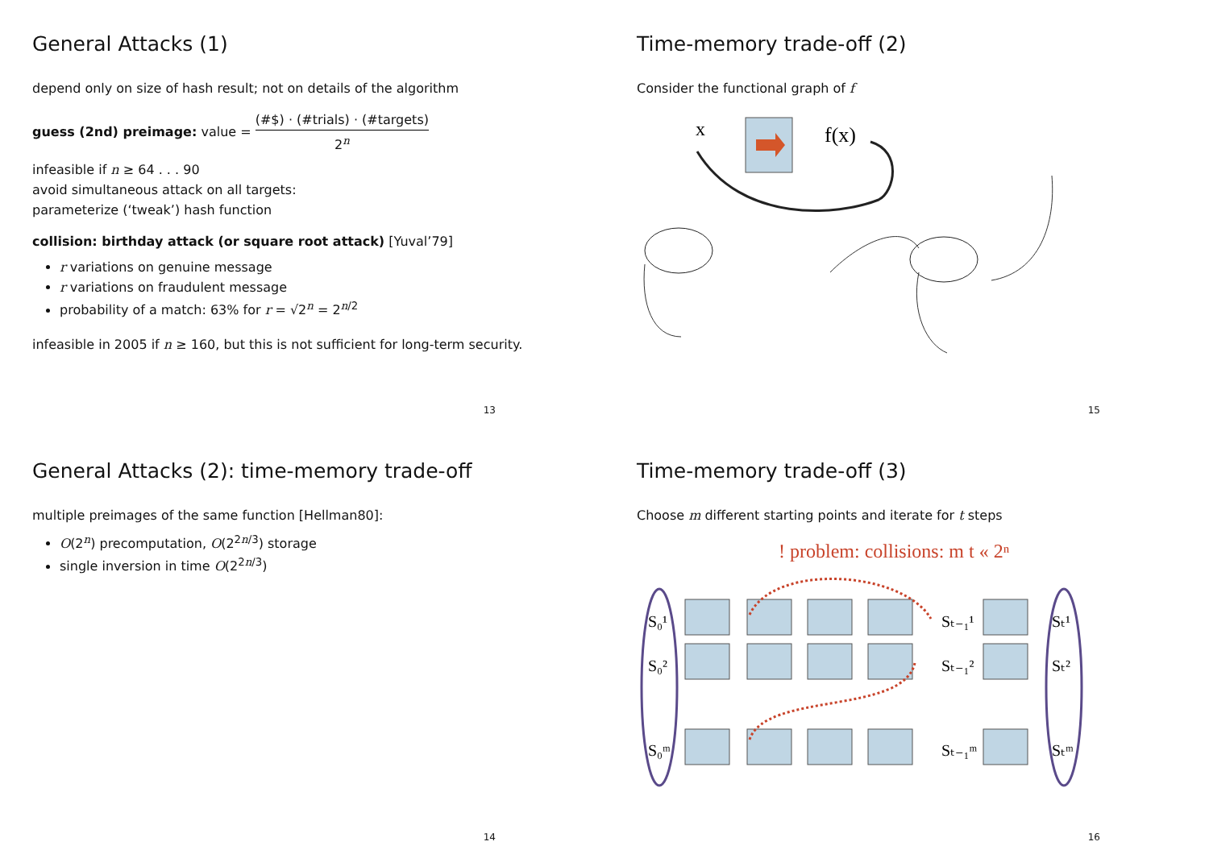General Attacks (1)
depend only on size of hash result; not on details of the algorithm
guess (2nd) preimage: value = (#$) · (#trials) · (#targets) 2<sup>n</sup>
infeasible if n ≥ 64 . . . 90
avoid simultaneous attack on all targets:
parameterize (‘tweak’) hash function
collision: birthday attack (or square root attack) [Yuval’79]
r variations on genuine message
r variations on fraudulent message
probability of a match: 63% for r = √2<sup>n</sup> = 2<sup>n/2</sup>
infeasible in 2005 if n ≥ 160, but this is not sufficient for long-term security.
13
Time-memory trade-off (2)
Consider the functional graph of f
x
f(x)
15
General Attacks (2): time-memory trade-off
multiple preimages of the same function [Hellman80]:
O(2<sup>n</sup>) precomputation, O(2<sup>2n/3</sup>) storage
single inversion in time O(2<sup>2n/3</sup>)
14
Time-memory trade-off (3)
Choose m different starting points and iterate for t steps
! problem: collisions: m t « 2ⁿ
S₀¹
S₀²
S₀ᵐ
Sₜ₋₁¹
Sₜ₋₁²
Sₜ₋₁ᵐ
Sₜ¹
Sₜ²
Sₜᵐ
16